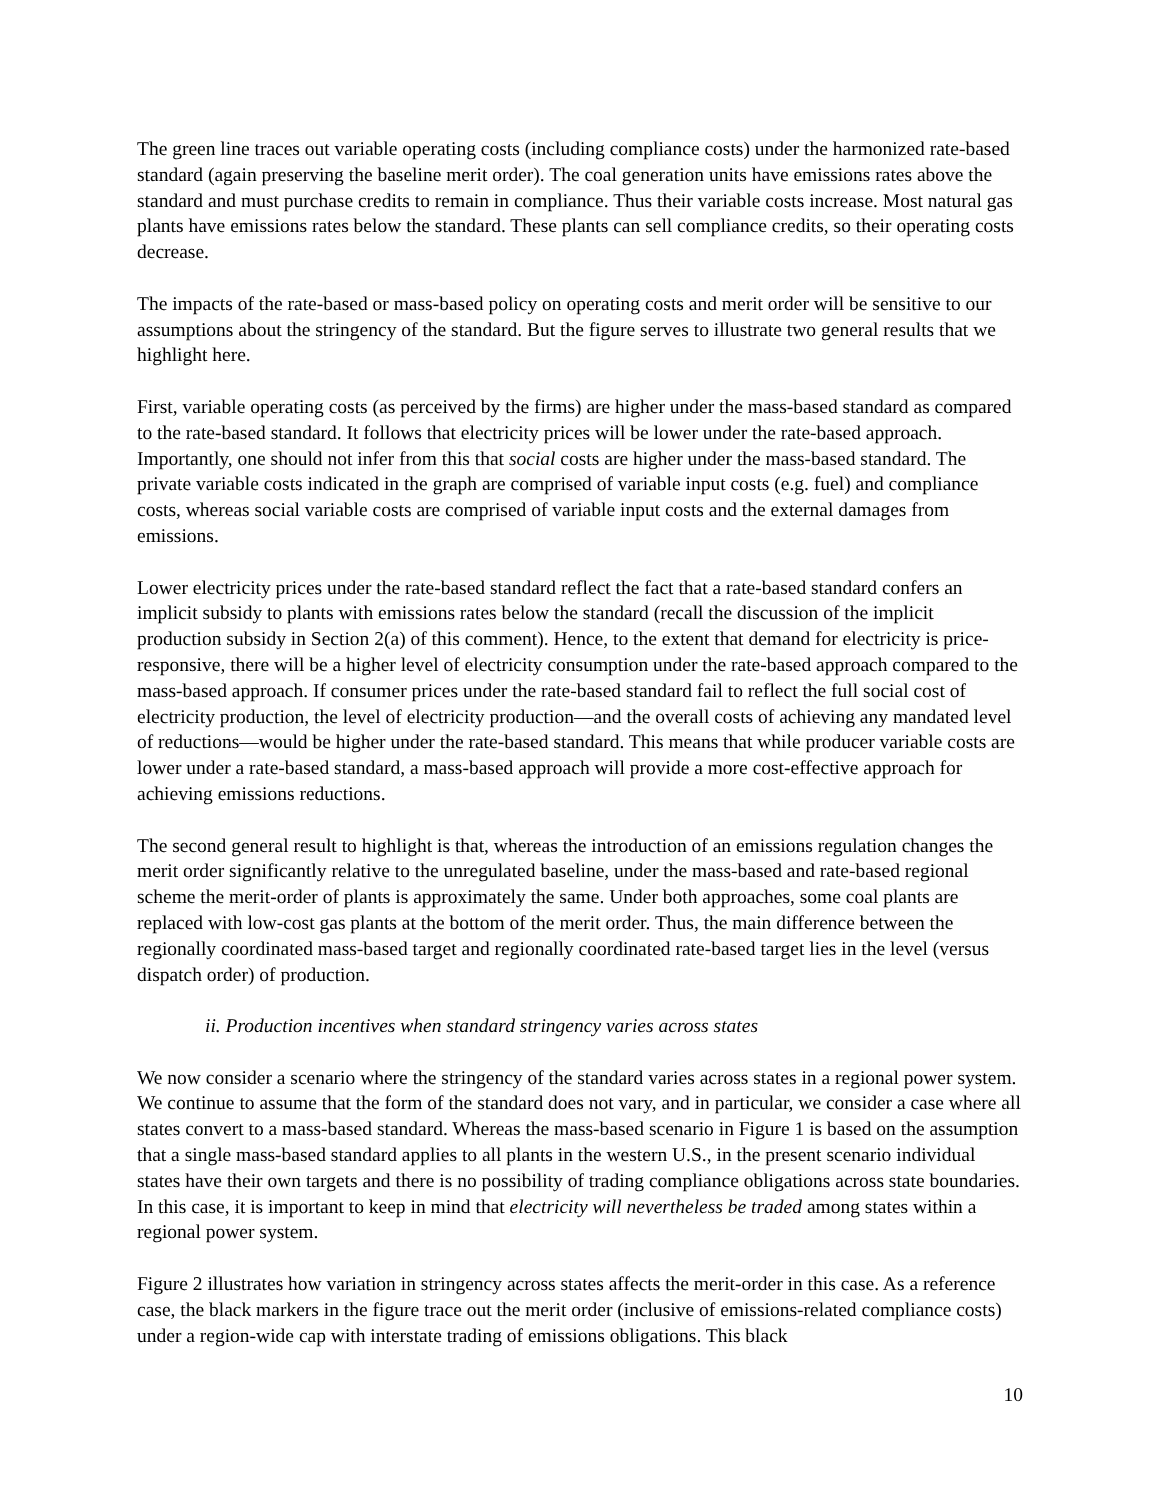The green line traces out variable operating costs (including compliance costs) under the harmonized rate-based standard (again preserving the baseline merit order). The coal generation units have emissions rates above the standard and must purchase credits to remain in compliance. Thus their variable costs increase. Most natural gas plants have emissions rates below the standard. These plants can sell compliance credits, so their operating costs decrease.
The impacts of the rate-based or mass-based policy on operating costs and merit order will be sensitive to our assumptions about the stringency of the standard. But the figure serves to illustrate two general results that we highlight here.
First, variable operating costs (as perceived by the firms) are higher under the mass-based standard as compared to the rate-based standard. It follows that electricity prices will be lower under the rate-based approach. Importantly, one should not infer from this that social costs are higher under the mass-based standard. The private variable costs indicated in the graph are comprised of variable input costs (e.g. fuel) and compliance costs, whereas social variable costs are comprised of variable input costs and the external damages from emissions.
Lower electricity prices under the rate-based standard reflect the fact that a rate-based standard confers an implicit subsidy to plants with emissions rates below the standard (recall the discussion of the implicit production subsidy in Section 2(a) of this comment). Hence, to the extent that demand for electricity is price-responsive, there will be a higher level of electricity consumption under the rate-based approach compared to the mass-based approach. If consumer prices under the rate-based standard fail to reflect the full social cost of electricity production, the level of electricity production—and the overall costs of achieving any mandated level of reductions—would be higher under the rate-based standard. This means that while producer variable costs are lower under a rate-based standard, a mass-based approach will provide a more cost-effective approach for achieving emissions reductions.
The second general result to highlight is that, whereas the introduction of an emissions regulation changes the merit order significantly relative to the unregulated baseline, under the mass-based and rate-based regional scheme the merit-order of plants is approximately the same. Under both approaches, some coal plants are replaced with low-cost gas plants at the bottom of the merit order. Thus, the main difference between the regionally coordinated mass-based target and regionally coordinated rate-based target lies in the level (versus dispatch order) of production.
ii. Production incentives when standard stringency varies across states
We now consider a scenario where the stringency of the standard varies across states in a regional power system. We continue to assume that the form of the standard does not vary, and in particular, we consider a case where all states convert to a mass-based standard. Whereas the mass-based scenario in Figure 1 is based on the assumption that a single mass-based standard applies to all plants in the western U.S., in the present scenario individual states have their own targets and there is no possibility of trading compliance obligations across state boundaries. In this case, it is important to keep in mind that electricity will nevertheless be traded among states within a regional power system.
Figure 2 illustrates how variation in stringency across states affects the merit-order in this case. As a reference case, the black markers in the figure trace out the merit order (inclusive of emissions-related compliance costs) under a region-wide cap with interstate trading of emissions obligations. This black
10